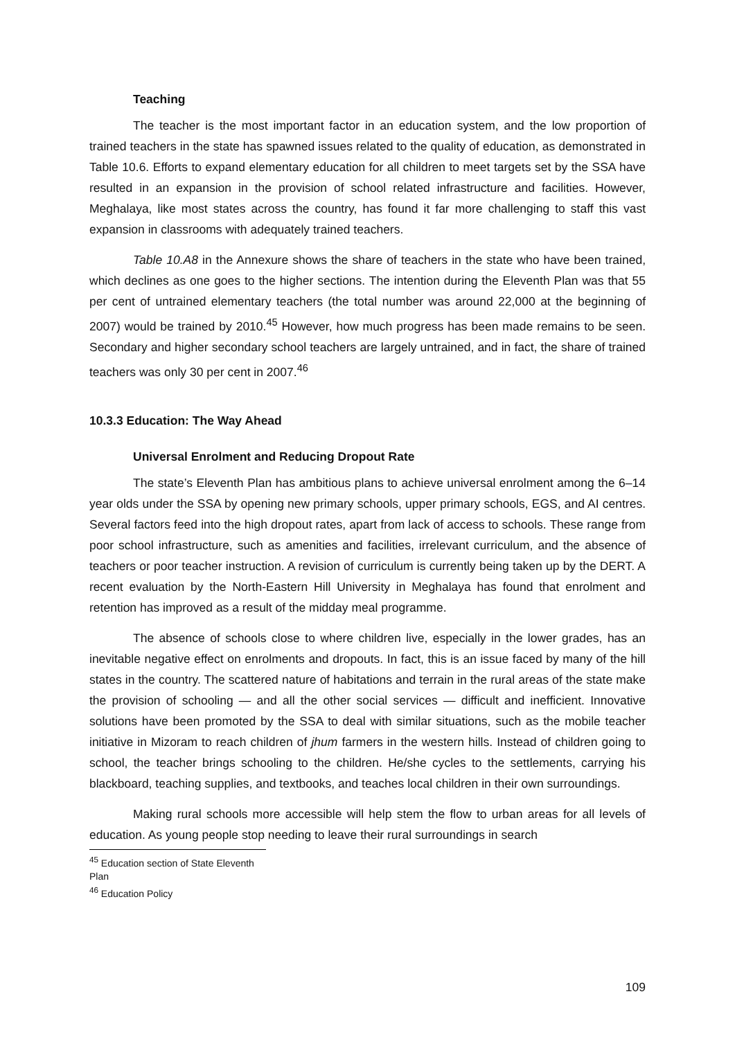Teaching
The teacher is the most important factor in an education system, and the low proportion of trained teachers in the state has spawned issues related to the quality of education, as demonstrated in Table 10.6. Efforts to expand elementary education for all children to meet targets set by the SSA have resulted in an expansion in the provision of school related infrastructure and facilities. However, Meghalaya, like most states across the country, has found it far more challenging to staff this vast expansion in classrooms with adequately trained teachers.
Table 10.A8 in the Annexure shows the share of teachers in the state who have been trained, which declines as one goes to the higher sections. The intention during the Eleventh Plan was that 55 per cent of untrained elementary teachers (the total number was around 22,000 at the beginning of 2007) would be trained by 2010.<sup>45</sup> However, how much progress has been made remains to be seen. Secondary and higher secondary school teachers are largely untrained, and in fact, the share of trained teachers was only 30 per cent in 2007.<sup>46</sup>
10.3.3 Education: The Way Ahead
Universal Enrolment and Reducing Dropout Rate
The state’s Eleventh Plan has ambitious plans to achieve universal enrolment among the 6–14 year olds under the SSA by opening new primary schools, upper primary schools, EGS, and AI centres. Several factors feed into the high dropout rates, apart from lack of access to schools. These range from poor school infrastructure, such as amenities and facilities, irrelevant curriculum, and the absence of teachers or poor teacher instruction. A revision of curriculum is currently being taken up by the DERT. A recent evaluation by the North-Eastern Hill University in Meghalaya has found that enrolment and retention has improved as a result of the midday meal programme.
The absence of schools close to where children live, especially in the lower grades, has an inevitable negative effect on enrolments and dropouts. In fact, this is an issue faced by many of the hill states in the country. The scattered nature of habitations and terrain in the rural areas of the state make the provision of schooling — and all the other social services — difficult and inefficient. Innovative solutions have been promoted by the SSA to deal with similar situations, such as the mobile teacher initiative in Mizoram to reach children of jhum farmers in the western hills. Instead of children going to school, the teacher brings schooling to the children. He/she cycles to the settlements, carrying his blackboard, teaching supplies, and textbooks, and teaches local children in their own surroundings.
Making rural schools more accessible will help stem the flow to urban areas for all levels of education. As young people stop needing to leave their rural surroundings in search
<sup>45</sup> Education section of State Eleventh Plan
<sup>46</sup> Education Policy
109